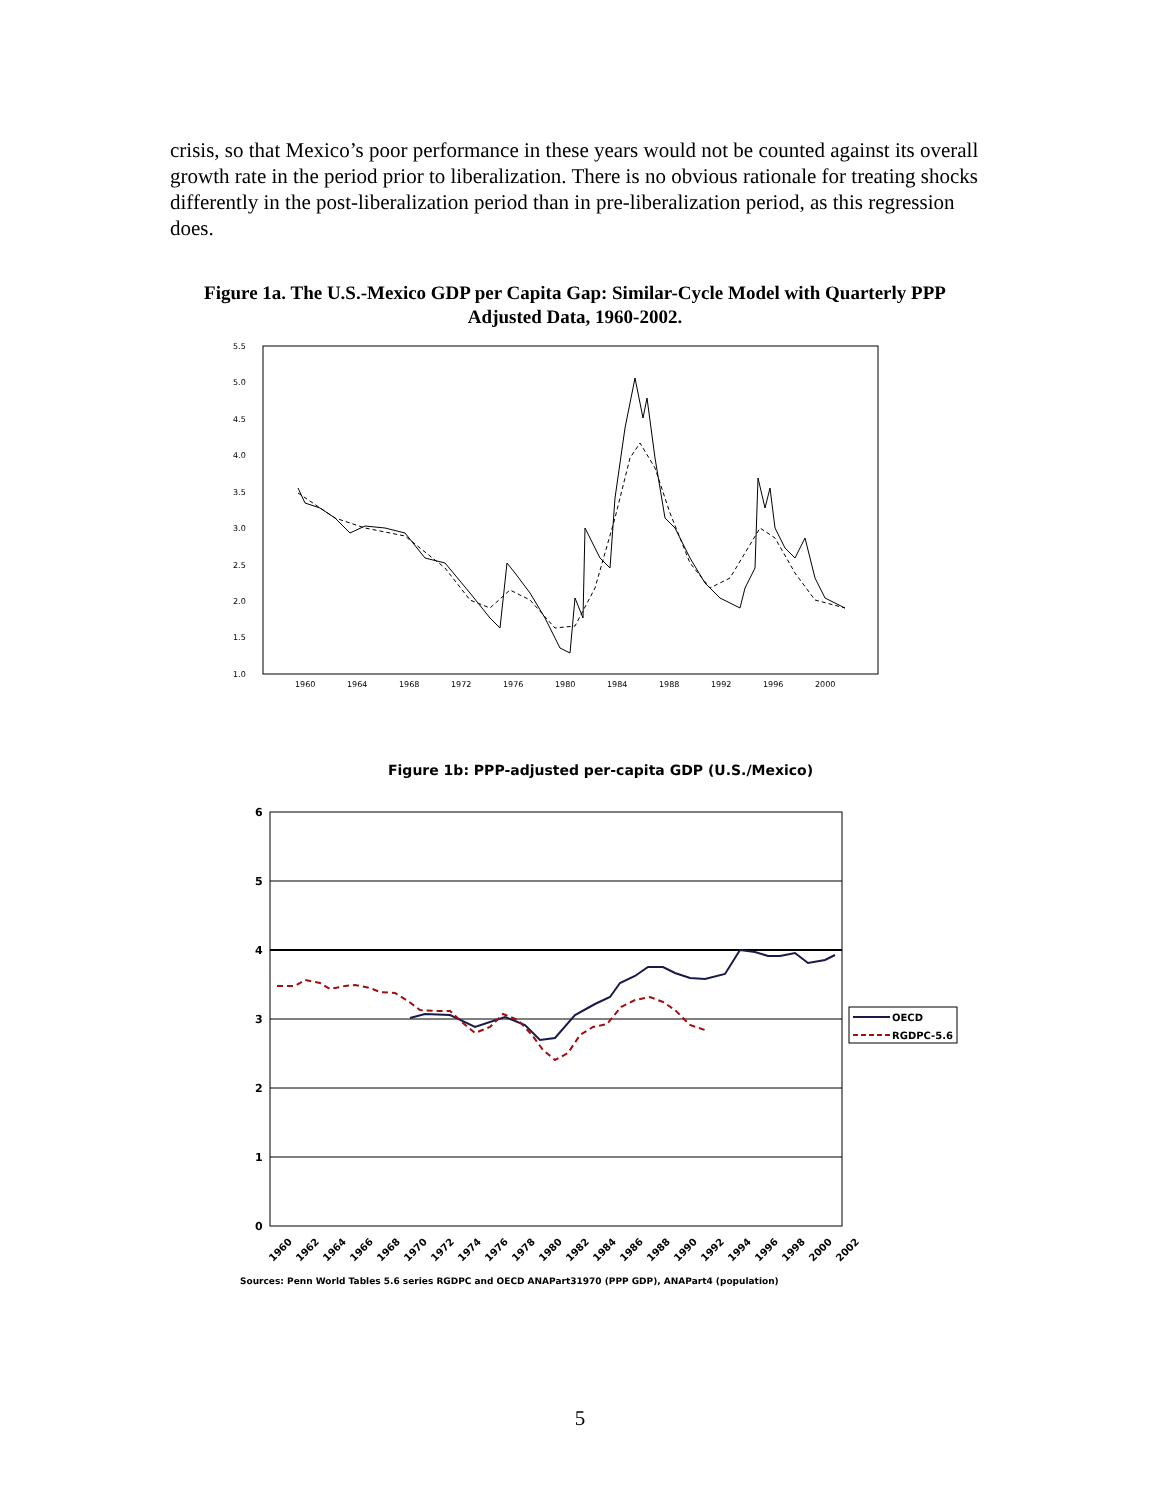crisis, so that Mexico’s poor performance in these years would not be counted against its overall growth rate in the period prior to liberalization. There is no obvious rationale for treating shocks differently in the post-liberalization period than in pre-liberalization period, as this regression does.
Figure 1a. The U.S.-Mexico GDP per Capita Gap: Similar-Cycle Model with Quarterly PPP Adjusted Data, 1960-2002.
5.5
5.0
4.5
4.0
3.5
3.0
2.5
2.0
1.5
1.0
1960
1964
1968
1972
1976
1980
1984
1988
1992
1996
2000
Figure 1b: PPP-adjusted per-capita GDP (U.S./Mexico)
6
5
4
3
2
1
0
1960
1962
1964
1966
1968
1970
1972
1974
1976
1978
1980
1982
1984
1986
1988
1990
1992
1994
1996
1998
2000
2002
OECD
RGDPC-5.6
Sources: Penn World Tables 5.6 series RGDPC and OECD ANAPart31970 (PPP GDP), ANAPart4 (population)
5